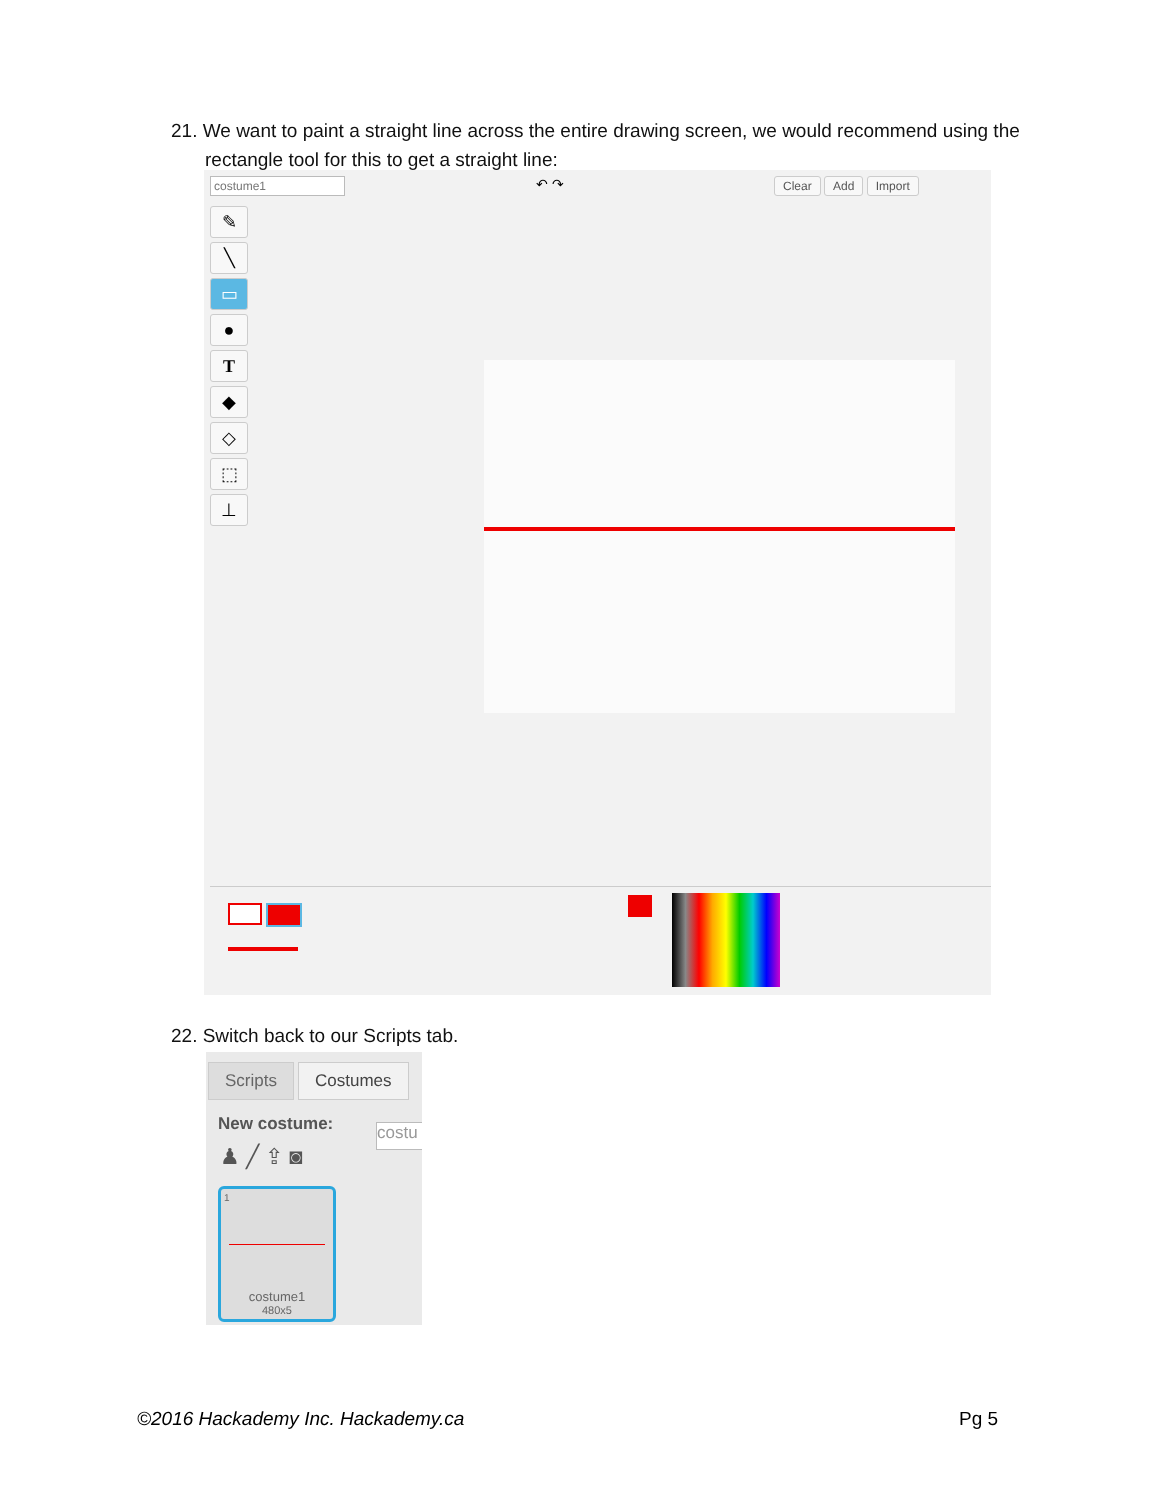21. We want to paint a straight line across the entire drawing screen, we would recommend using the rectangle tool for this to get a straight line:
costume1 ↶ ↷ Clear Add Import
✎
╲
▭
●
T
◆
◇
⬚
⊥
22. Switch back to our Scripts tab.
Scripts Costumes
New costume:
♟ ╱ ⇪ ◙
1
costume1
480x5
costu
©2016 Hackademy Inc. Hackademy.ca
Pg 5